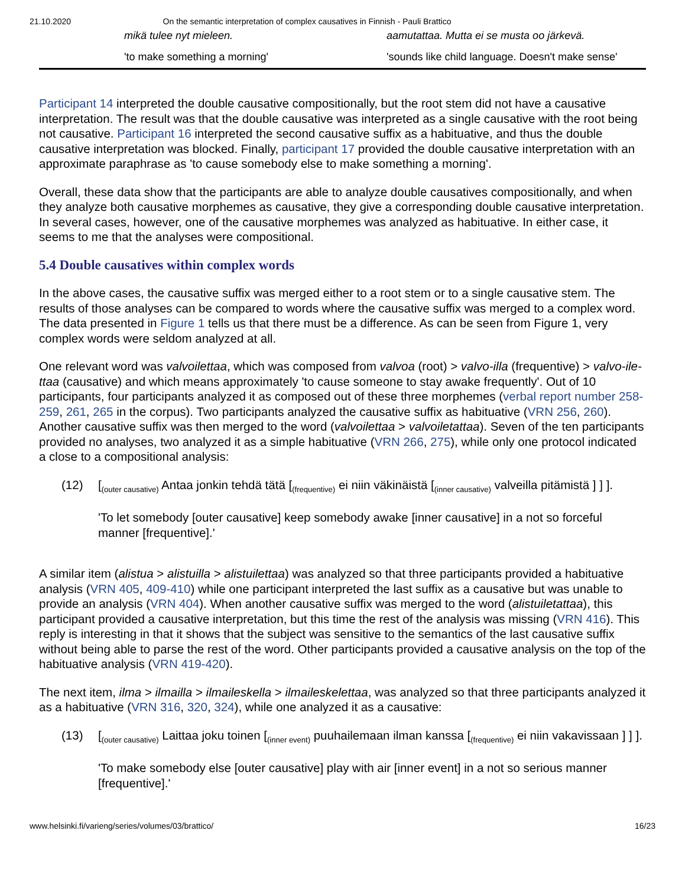21.10.2020 On the semantic interpretation of complex causatives in Finnish - Pauli Brattico
| | mikä tulee nyt mieleen. | aamutattaa. Mutta ei se musta oo järkevä. |
| | 'to make something a morning' | 'sounds like child language. Doesn't make sense' |
Participant 14 interpreted the double causative compositionally, but the root stem did not have a causative interpretation. The result was that the double causative was interpreted as a single causative with the root being not causative. Participant 16 interpreted the second causative suffix as a habituative, and thus the double causative interpretation was blocked. Finally, participant 17 provided the double causative interpretation with an approximate paraphrase as 'to cause somebody else to make something a morning'.
Overall, these data show that the participants are able to analyze double causatives compositionally, and when they analyze both causative morphemes as causative, they give a corresponding double causative interpretation. In several cases, however, one of the causative morphemes was analyzed as habituative. In either case, it seems to me that the analyses were compositional.
5.4 Double causatives within complex words
In the above cases, the causative suffix was merged either to a root stem or to a single causative stem. The results of those analyses can be compared to words where the causative suffix was merged to a complex word. The data presented in Figure 1 tells us that there must be a difference. As can be seen from Figure 1, very complex words were seldom analyzed at all.
One relevant word was valvoilettaa, which was composed from valvoa (root) > valvo-illa (frequentive) > valvo-ile-ttaa (causative) and which means approximately 'to cause someone to stay awake frequently'. Out of 10 participants, four participants analyzed it as composed out of these three morphemes (verbal report number 258-259, 261, 265 in the corpus). Two participants analyzed the causative suffix as habituative (VRN 256, 260). Another causative suffix was then merged to the word (valvoilettaa > valvoiletattaa). Seven of the ten participants provided no analyses, two analyzed it as a simple habituative (VRN 266, 275), while only one protocol indicated a close to a compositional analysis:
(12) [<sub>(outer causative)</sub> Antaa jonkin tehdä tätä [<sub>(frequentive)</sub> ei niin väkinäistä [<sub>(inner causative)</sub> valveilla pitämistä ] ] ].
'To let somebody [outer causative] keep somebody awake [inner causative] in a not so forceful manner [frequentive].'
A similar item (alistua > alistuilla > alistuilettaa) was analyzed so that three participants provided a habituative analysis (VRN 405, 409-410) while one participant interpreted the last suffix as a causative but was unable to provide an analysis (VRN 404). When another causative suffix was merged to the word (alistuiletattaa), this participant provided a causative interpretation, but this time the rest of the analysis was missing (VRN 416). This reply is interesting in that it shows that the subject was sensitive to the semantics of the last causative suffix without being able to parse the rest of the word. Other participants provided a causative analysis on the top of the habituative analysis (VRN 419-420).
The next item, ilma > ilmailla > ilmaileskella > ilmaileskelettaa, was analyzed so that three participants analyzed it as a habituative (VRN 316, 320, 324), while one analyzed it as a causative:
(13) [<sub>(outer causative)</sub> Laittaa joku toinen [<sub>(inner event)</sub> puuhailemaan ilman kanssa [<sub>(frequentive)</sub> ei niin vakavissaan ] ] ].
'To make somebody else [outer causative] play with air [inner event] in a not so serious manner [frequentive].'
www.helsinki.fi/varieng/series/volumes/03/brattico/ 16/23